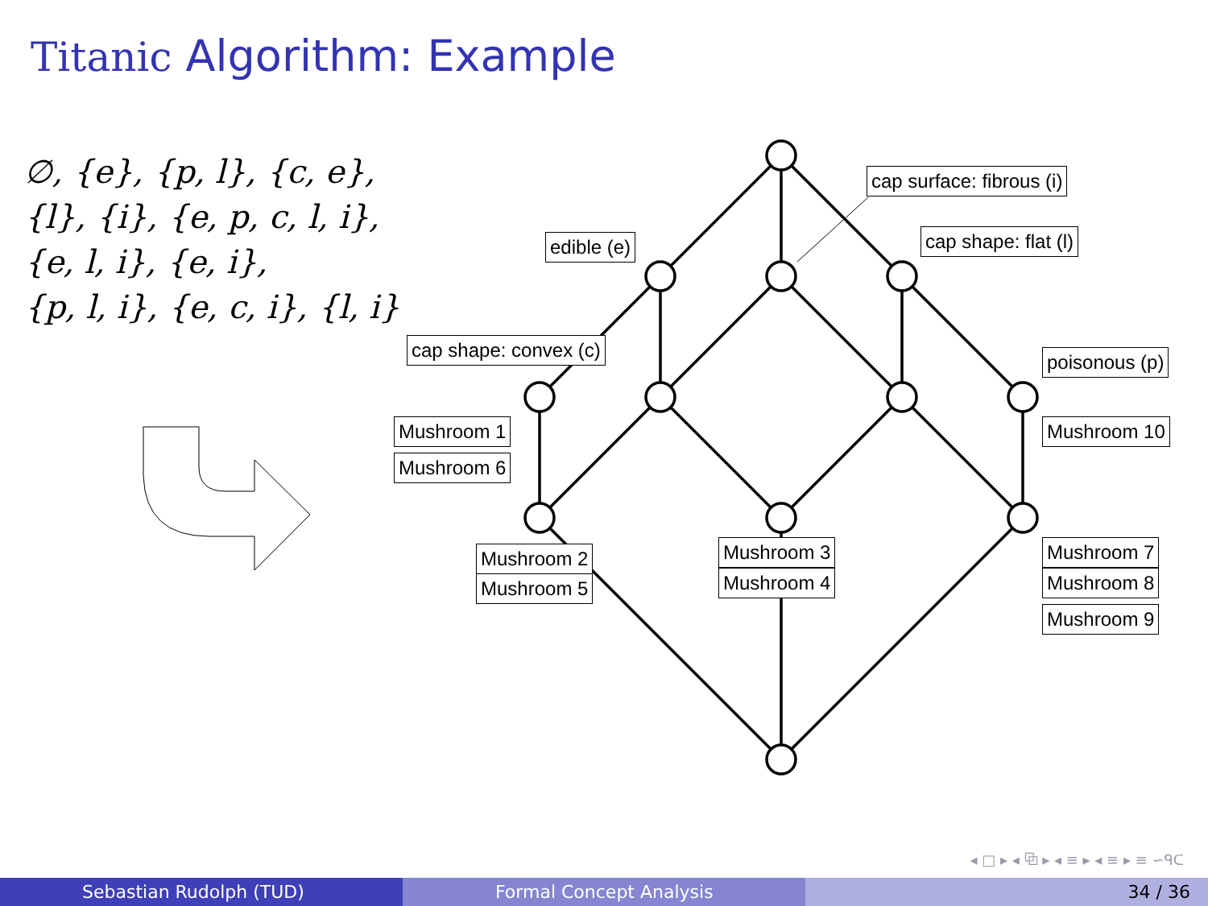Titanic Algorithm: Example
∅, {e}, {p, l}, {c, e},
{l}, {i}, {e, p, c, l, i},
{e, l, i}, {e, i},
{p, l, i}, {e, c, i}, {l, i}
cap surface: fibrous (i)
edible (e) cap shape: flat (l)
cap shape: convex (c)
poisonous (p)
Mushroom 1
Mushroom 6
Mushroom 10
Mushroom 2
Mushroom 5
Mushroom 3
Mushroom 4
Mushroom 7
Mushroom 8
Mushroom 9
◂ □ ▸ ◂ ⧉ ▸ ◂ ≡ ▸ ◂ ≡ ▸ ≡ ∽ᑫᑕ
Sebastian Rudolph (TUD) Formal Concept Analysis 34 / 36